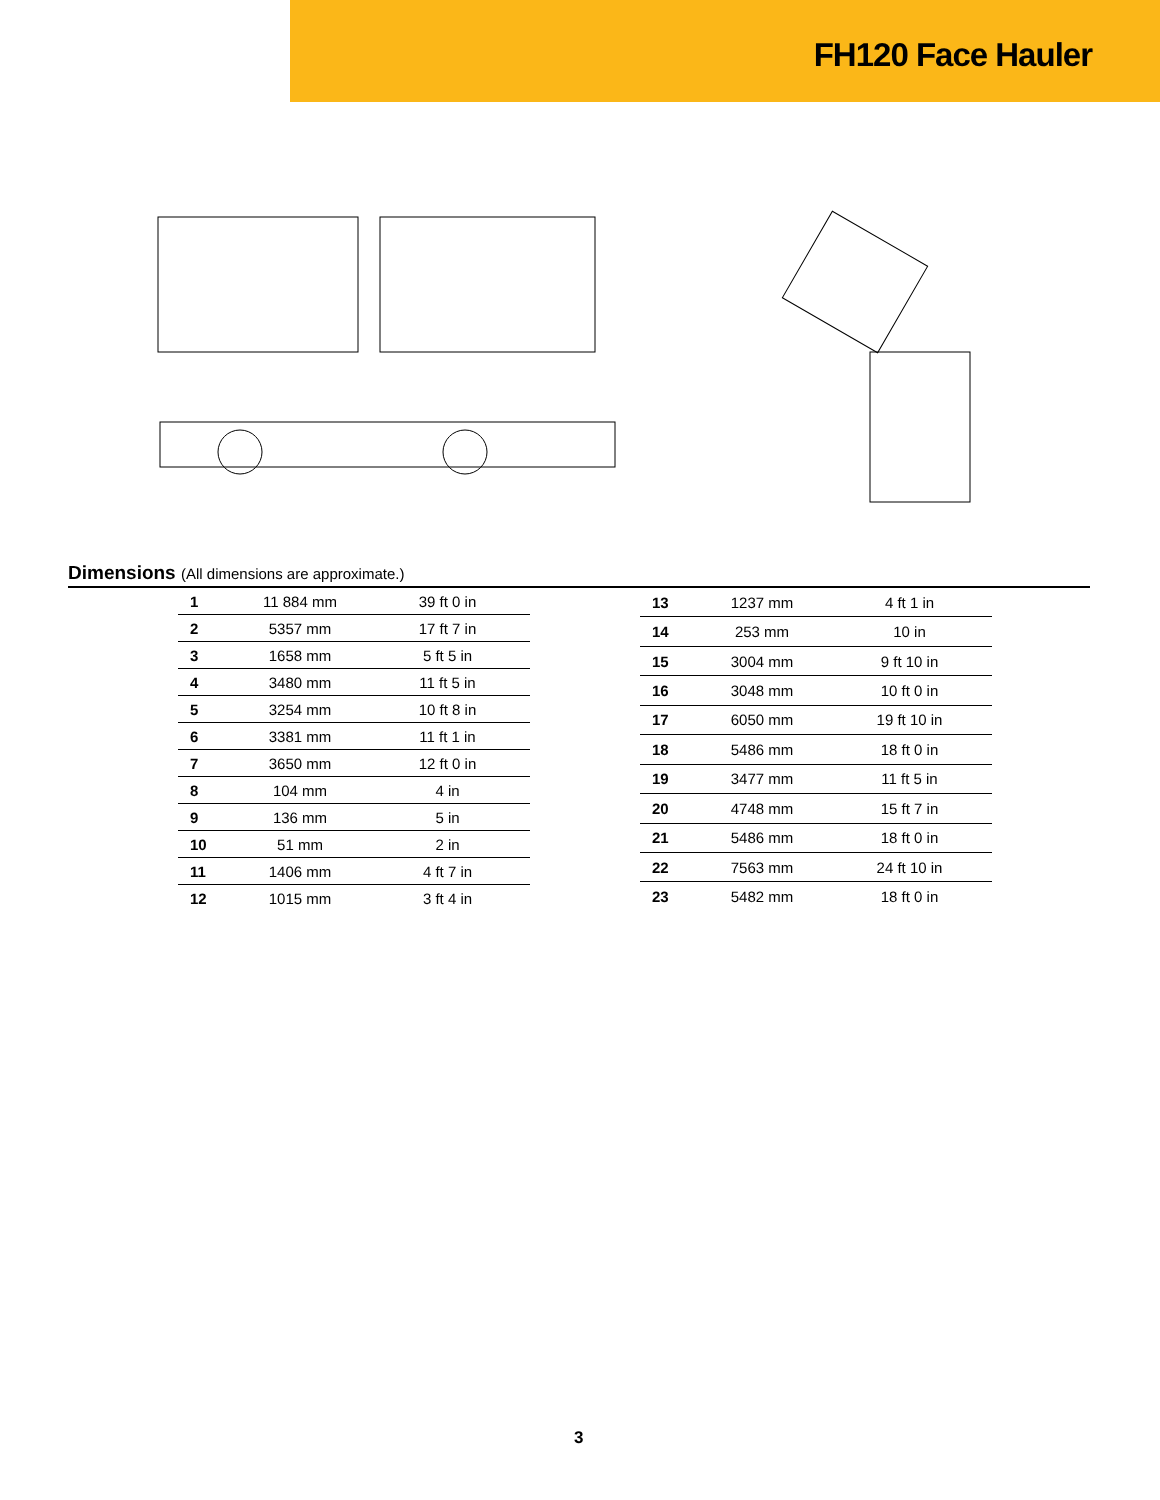FH120 Face Hauler
Dimensions (All dimensions are approximate.)
| 1 | 11 884 mm | 39 ft 0 in |
| 2 | 5357 mm | 17 ft 7 in |
| 3 | 1658 mm | 5 ft 5 in |
| 4 | 3480 mm | 11 ft 5 in |
| 5 | 3254 mm | 10 ft 8 in |
| 6 | 3381 mm | 11 ft 1 in |
| 7 | 3650 mm | 12 ft 0 in |
| 8 | 104 mm | 4 in |
| 9 | 136 mm | 5 in |
| 10 | 51 mm | 2 in |
| 11 | 1406 mm | 4 ft 7 in |
| 12 | 1015 mm | 3 ft 4 in |
| 13 | 1237 mm | 4 ft 1 in |
| 14 | 253 mm | 10 in |
| 15 | 3004 mm | 9 ft 10 in |
| 16 | 3048 mm | 10 ft 0 in |
| 17 | 6050 mm | 19 ft 10 in |
| 18 | 5486 mm | 18 ft 0 in |
| 19 | 3477 mm | 11 ft 5 in |
| 20 | 4748 mm | 15 ft 7 in |
| 21 | 5486 mm | 18 ft 0 in |
| 22 | 7563 mm | 24 ft 10 in |
| 23 | 5482 mm | 18 ft 0 in |
3